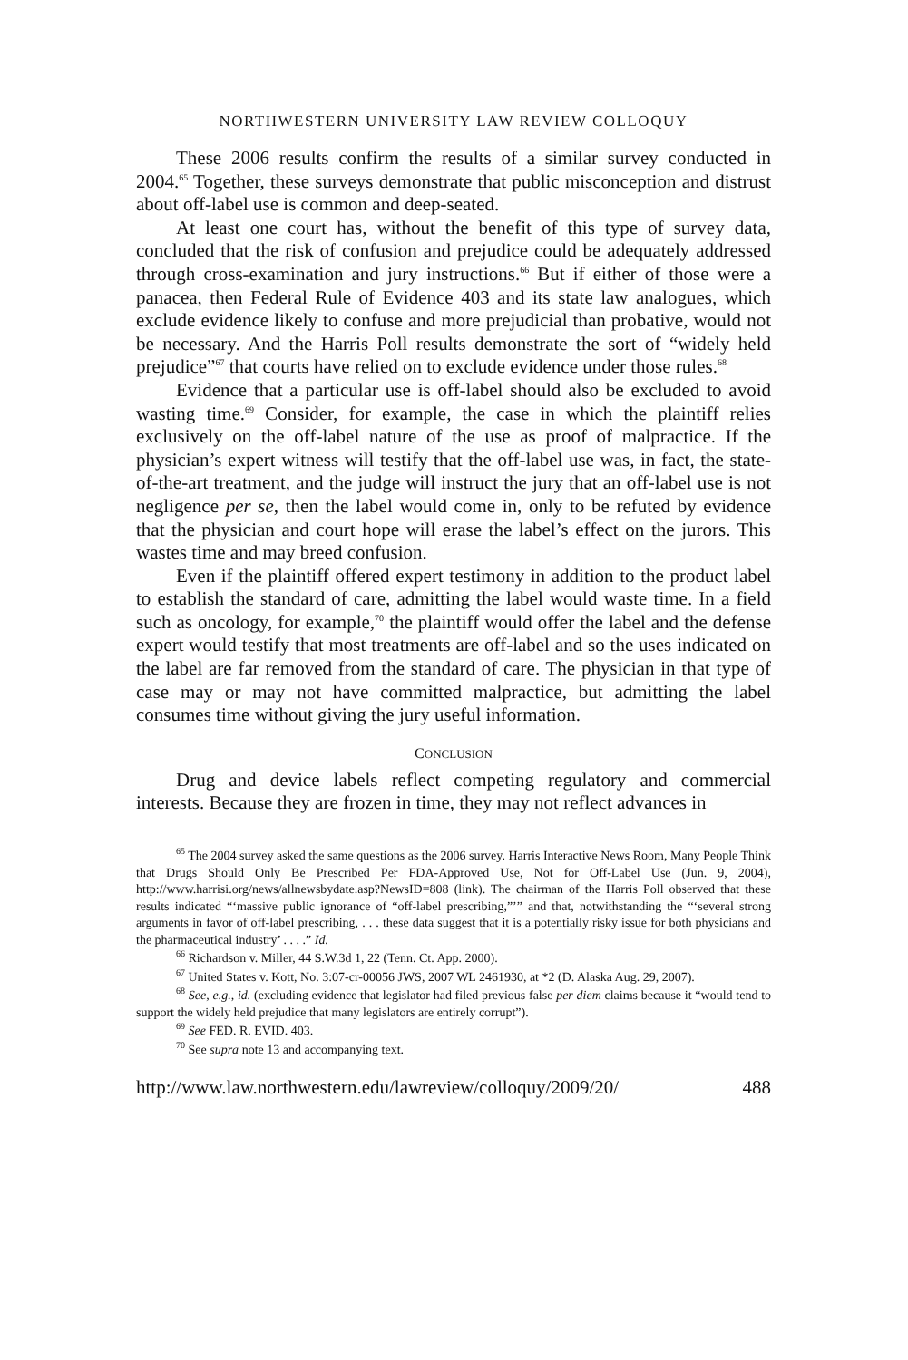NORTHWESTERN UNIVERSITY LAW REVIEW COLLOQUY
These 2006 results confirm the results of a similar survey conducted in 2004.<sup>65</sup> Together, these surveys demonstrate that public misconception and distrust about off-label use is common and deep-seated.
At least one court has, without the benefit of this type of survey data, concluded that the risk of confusion and prejudice could be adequately addressed through cross-examination and jury instructions.<sup>66</sup> But if either of those were a panacea, then Federal Rule of Evidence 403 and its state law analogues, which exclude evidence likely to confuse and more prejudicial than probative, would not be necessary. And the Harris Poll results demonstrate the sort of “widely held prejudice”<sup>67</sup> that courts have relied on to exclude evidence under those rules.<sup>68</sup>
Evidence that a particular use is off-label should also be excluded to avoid wasting time.<sup>69</sup> Consider, for example, the case in which the plaintiff relies exclusively on the off-label nature of the use as proof of malpractice. If the physician’s expert witness will testify that the off-label use was, in fact, the state-of-the-art treatment, and the judge will instruct the jury that an off-label use is not negligence per se, then the label would come in, only to be refuted by evidence that the physician and court hope will erase the label’s effect on the jurors. This wastes time and may breed confusion.
Even if the plaintiff offered expert testimony in addition to the product label to establish the standard of care, admitting the label would waste time. In a field such as oncology, for example,<sup>70</sup> the plaintiff would offer the label and the defense expert would testify that most treatments are off-label and so the uses indicated on the label are far removed from the standard of care. The physician in that type of case may or may not have committed malpractice, but admitting the label consumes time without giving the jury useful information.
CONCLUSION
Drug and device labels reflect competing regulatory and commercial interests. Because they are frozen in time, they may not reflect advances in
<sup>65</sup> The 2004 survey asked the same questions as the 2006 survey. Harris Interactive News Room, Many People Think that Drugs Should Only Be Prescribed Per FDA-Approved Use, Not for Off-Label Use (Jun. 9, 2004), http://www.harrisi.org/news/allnewsbydate.asp?NewsID=808 (link). The chairman of the Harris Poll observed that these results indicated “‘massive public ignorance of “off-label prescribing,”’” and that, notwithstanding the “‘several strong arguments in favor of off-label prescribing, . . . these data suggest that it is a potentially risky issue for both physicians and the pharmaceutical industry’ . . . .” Id.
<sup>66</sup> Richardson v. Miller, 44 S.W.3d 1, 22 (Tenn. Ct. App. 2000).
<sup>67</sup> United States v. Kott, No. 3:07-cr-00056 JWS, 2007 WL 2461930, at *2 (D. Alaska Aug. 29, 2007).
<sup>68</sup> See, e.g., id. (excluding evidence that legislator had filed previous false per diem claims because it “would tend to support the widely held prejudice that many legislators are entirely corrupt”).
<sup>69</sup> See FED. R. EVID. 403.
<sup>70</sup> See supra note 13 and accompanying text.
http://www.law.northwestern.edu/lawreview/colloquy/2009/20/ 488